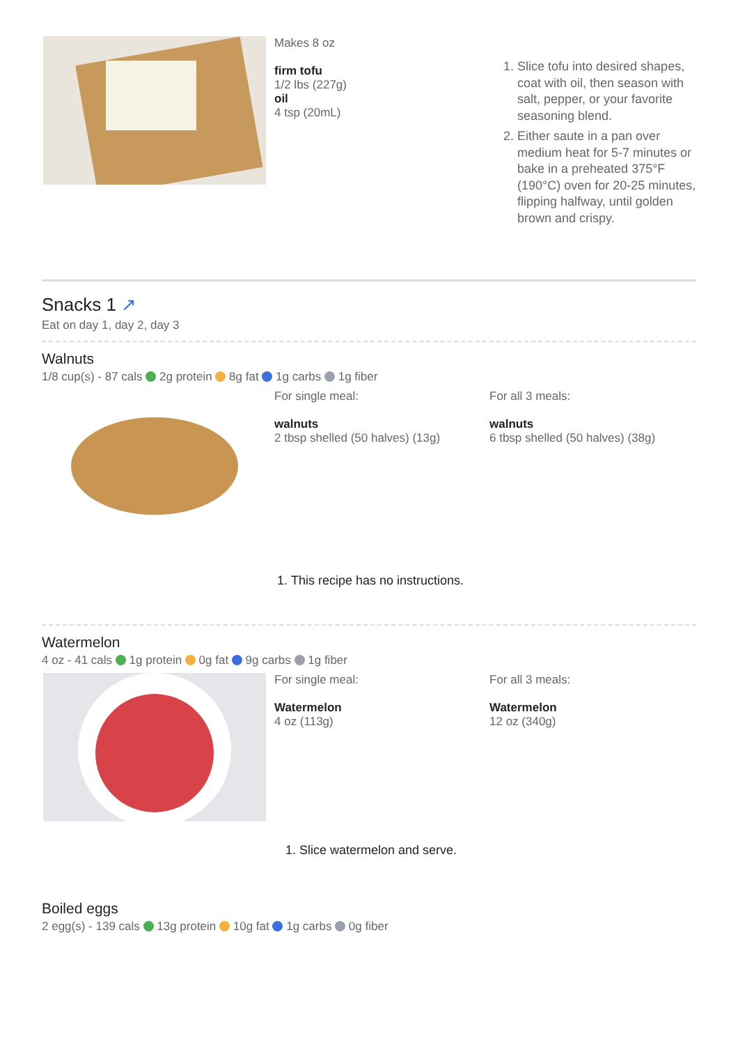Makes 8 oz
firm tofu
1/2 lbs (227g)
oil
4 tsp (20mL)
1. Slice tofu into desired shapes, coat with oil, then season with salt, pepper, or your favorite seasoning blend.
2. Either saute in a pan over medium heat for 5-7 minutes or bake in a preheated 375°F (190°C) oven for 20-25 minutes, flipping halfway, until golden brown and crispy.
Snacks 1 ↗
Eat on day 1, day 2, day 3
Walnuts
1/8 cup(s) - 87 cals 2g protein 8g fat 1g carbs 1g fiber
For single meal:
walnuts
2 tbsp shelled (50 halves) (13g)
For all 3 meals:
walnuts
6 tbsp shelled (50 halves) (38g)
1. This recipe has no instructions.
Watermelon
4 oz - 41 cals 1g protein 0g fat 9g carbs 1g fiber
For single meal:
Watermelon
4 oz (113g)
For all 3 meals:
Watermelon
12 oz (340g)
1. Slice watermelon and serve.
Boiled eggs
2 egg(s) - 139 cals 13g protein 10g fat 1g carbs 0g fiber